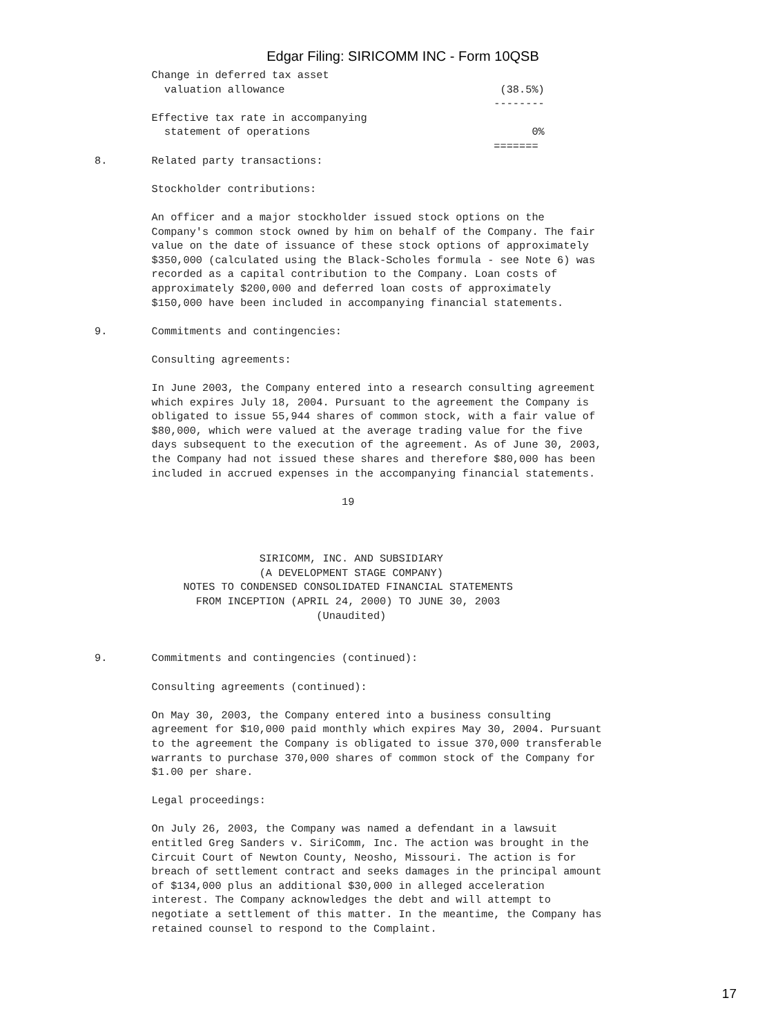Edgar Filing: SIRICOMM INC - Form 10QSB
         Change in deferred tax asset
           valuation allowance                                  (38.5%)
                                                               --------
         Effective tax rate in accompanying
           statement of operations                                   0%
                                                               =======
8.       Related party transactions:

         Stockholder contributions:

         An officer and a major stockholder issued stock options on the
         Company's common stock owned by him on behalf of the Company. The fair
         value on the date of issuance of these stock options of approximately
         $350,000 (calculated using the Black-Scholes formula - see Note 6) was
         recorded as a capital contribution to the Company. Loan costs of
         approximately $200,000 and deferred loan costs of approximately
         $150,000 have been included in accompanying financial statements.

9.       Commitments and contingencies:

         Consulting agreements:

         In June 2003, the Company entered into a research consulting agreement
         which expires July 18, 2004. Pursuant to the agreement the Company is
         obligated to issue 55,944 shares of common stock, with a fair value of
         $80,000, which were valued at the average trading value for the five
         days subsequent to the execution of the agreement. As of June 30, 2003,
         the Company had not issued these shares and therefore $80,000 has been
         included in accrued expenses in the accompanying financial statements.

                                       19



                          SIRICOMM, INC. AND SUBSIDIARY
                          (A DEVELOPMENT STAGE COMPANY)
              NOTES TO CONDENSED CONSOLIDATED FINANCIAL STATEMENTS
                FROM INCEPTION (APRIL 24, 2000) TO JUNE 30, 2003
                                   (Unaudited)


9.       Commitments and contingencies (continued):

         Consulting agreements (continued):

         On May 30, 2003, the Company entered into a business consulting
         agreement for $10,000 paid monthly which expires May 30, 2004. Pursuant
         to the agreement the Company is obligated to issue 370,000 transferable
         warrants to purchase 370,000 shares of common stock of the Company for
         $1.00 per share.

         Legal proceedings:

         On July 26, 2003, the Company was named a defendant in a lawsuit
         entitled Greg Sanders v. SiriComm, Inc. The action was brought in the
         Circuit Court of Newton County, Neosho, Missouri. The action is for
         breach of settlement contract and seeks damages in the principal amount
         of $134,000 plus an additional $30,000 in alleged acceleration
         interest. The Company acknowledges the debt and will attempt to
         negotiate a settlement of this matter. In the meantime, the Company has
         retained counsel to respond to the Complaint.
17